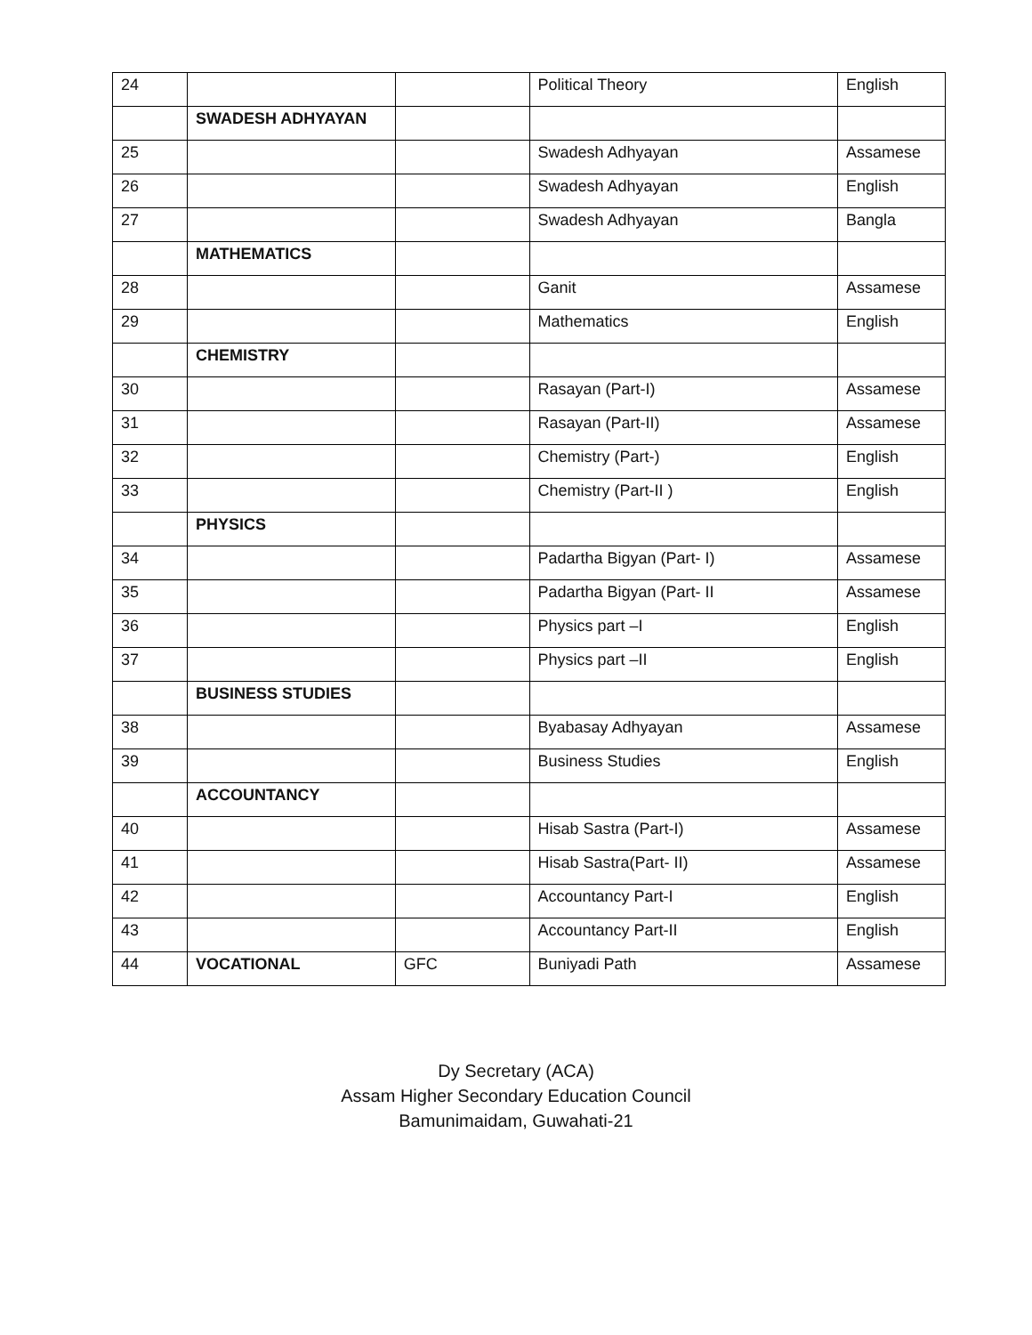| 24 | | | Political Theory | English |
| | SWADESH ADHYAYAN | | | |
| 25 | | | Swadesh Adhyayan | Assamese |
| 26 | | | Swadesh Adhyayan | English |
| 27 | | | Swadesh Adhyayan | Bangla |
| | MATHEMATICS | | | |
| 28 | | | Ganit | Assamese |
| 29 | | | Mathematics | English |
| | CHEMISTRY | | | |
| 30 | | | Rasayan (Part-I) | Assamese |
| 31 | | | Rasayan (Part-II) | Assamese |
| 32 | | | Chemistry (Part-) | English |
| 33 | | | Chemistry (Part-II ) | English |
| | PHYSICS | | | |
| 34 | | | Padartha Bigyan (Part- I) | Assamese |
| 35 | | | Padartha Bigyan (Part- II | Assamese |
| 36 | | | Physics part –I | English |
| 37 | | | Physics part –II | English |
| | BUSINESS STUDIES | | | |
| 38 | | | Byabasay Adhyayan | Assamese |
| 39 | | | Business Studies | English |
| | ACCOUNTANCY | | | |
| 40 | | | Hisab Sastra (Part-I) | Assamese |
| 41 | | | Hisab Sastra(Part- II) | Assamese |
| 42 | | | Accountancy Part-I | English |
| 43 | | | Accountancy Part-II | English |
| 44 | VOCATIONAL | GFC | Buniyadi Path | Assamese |
Dy Secretary (ACA)
Assam Higher Secondary Education Council
Bamunimaidam, Guwahati-21